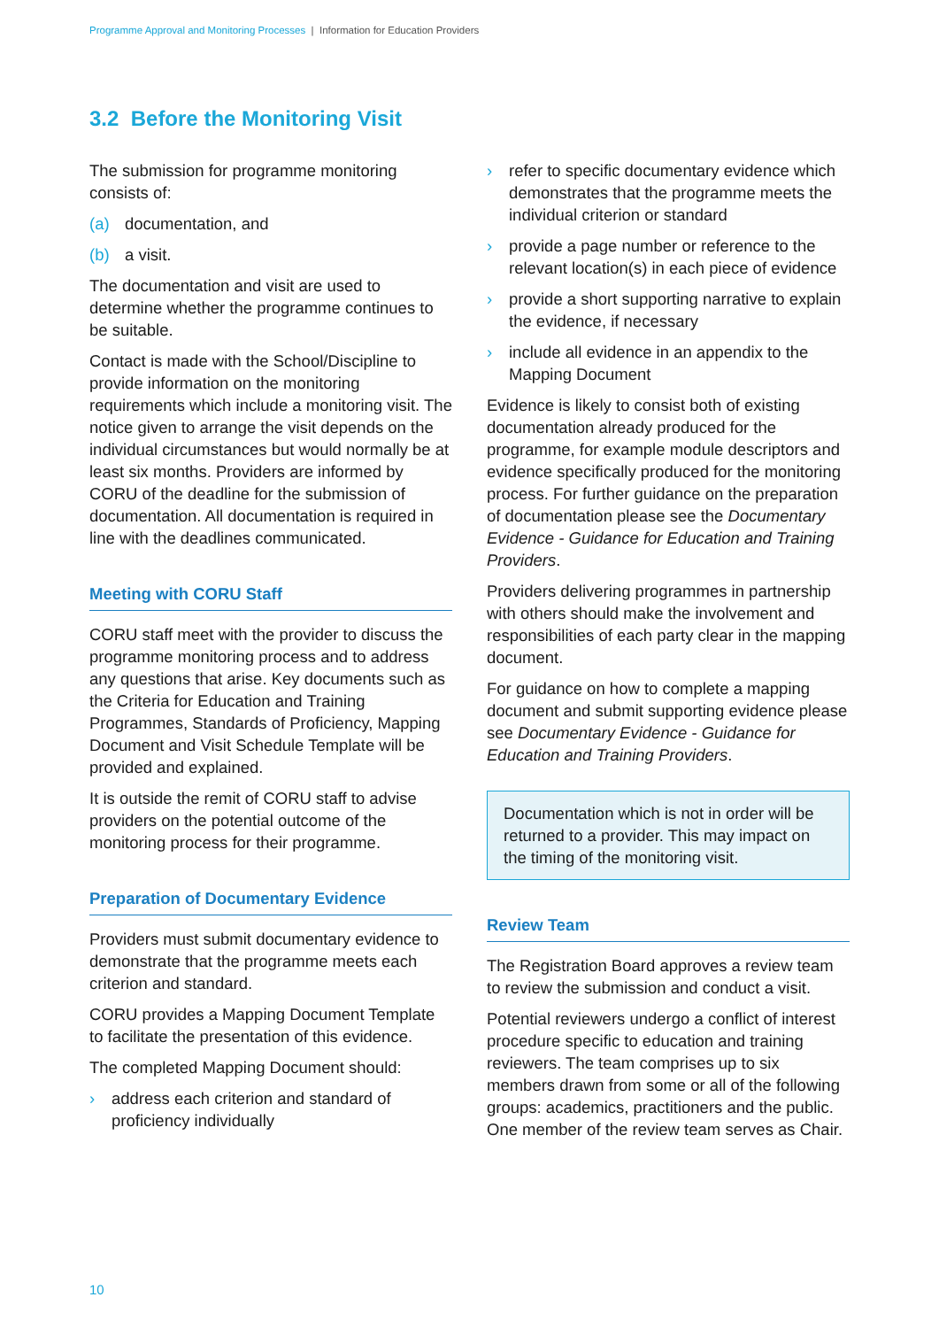Programme Approval and Monitoring Processes | Information for Education Providers
3.2 Before the Monitoring Visit
The submission for programme monitoring consists of:
(a) documentation, and
(b) a visit.
The documentation and visit are used to determine whether the programme continues to be suitable.
Contact is made with the School/Discipline to provide information on the monitoring requirements which include a monitoring visit. The notice given to arrange the visit depends on the individual circumstances but would normally be at least six months. Providers are informed by CORU of the deadline for the submission of documentation. All documentation is required in line with the deadlines communicated.
Meeting with CORU Staff
CORU staff meet with the provider to discuss the programme monitoring process and to address any questions that arise. Key documents such as the Criteria for Education and Training Programmes, Standards of Proficiency, Mapping Document and Visit Schedule Template will be provided and explained.
It is outside the remit of CORU staff to advise providers on the potential outcome of the monitoring process for their programme.
Preparation of Documentary Evidence
Providers must submit documentary evidence to demonstrate that the programme meets each criterion and standard.
CORU provides a Mapping Document Template to facilitate the presentation of this evidence.
The completed Mapping Document should:
› address each criterion and standard of proficiency individually
› refer to specific documentary evidence which demonstrates that the programme meets the individual criterion or standard
› provide a page number or reference to the relevant location(s) in each piece of evidence
› provide a short supporting narrative to explain the evidence, if necessary
› include all evidence in an appendix to the Mapping Document
Evidence is likely to consist both of existing documentation already produced for the programme, for example module descriptors and evidence specifically produced for the monitoring process. For further guidance on the preparation of documentation please see the Documentary Evidence - Guidance for Education and Training Providers.
Providers delivering programmes in partnership with others should make the involvement and responsibilities of each party clear in the mapping document.
For guidance on how to complete a mapping document and submit supporting evidence please see Documentary Evidence - Guidance for Education and Training Providers.
Documentation which is not in order will be returned to a provider. This may impact on the timing of the monitoring visit.
Review Team
The Registration Board approves a review team to review the submission and conduct a visit.
Potential reviewers undergo a conflict of interest procedure specific to education and training reviewers. The team comprises up to six members drawn from some or all of the following groups: academics, practitioners and the public. One member of the review team serves as Chair.
10